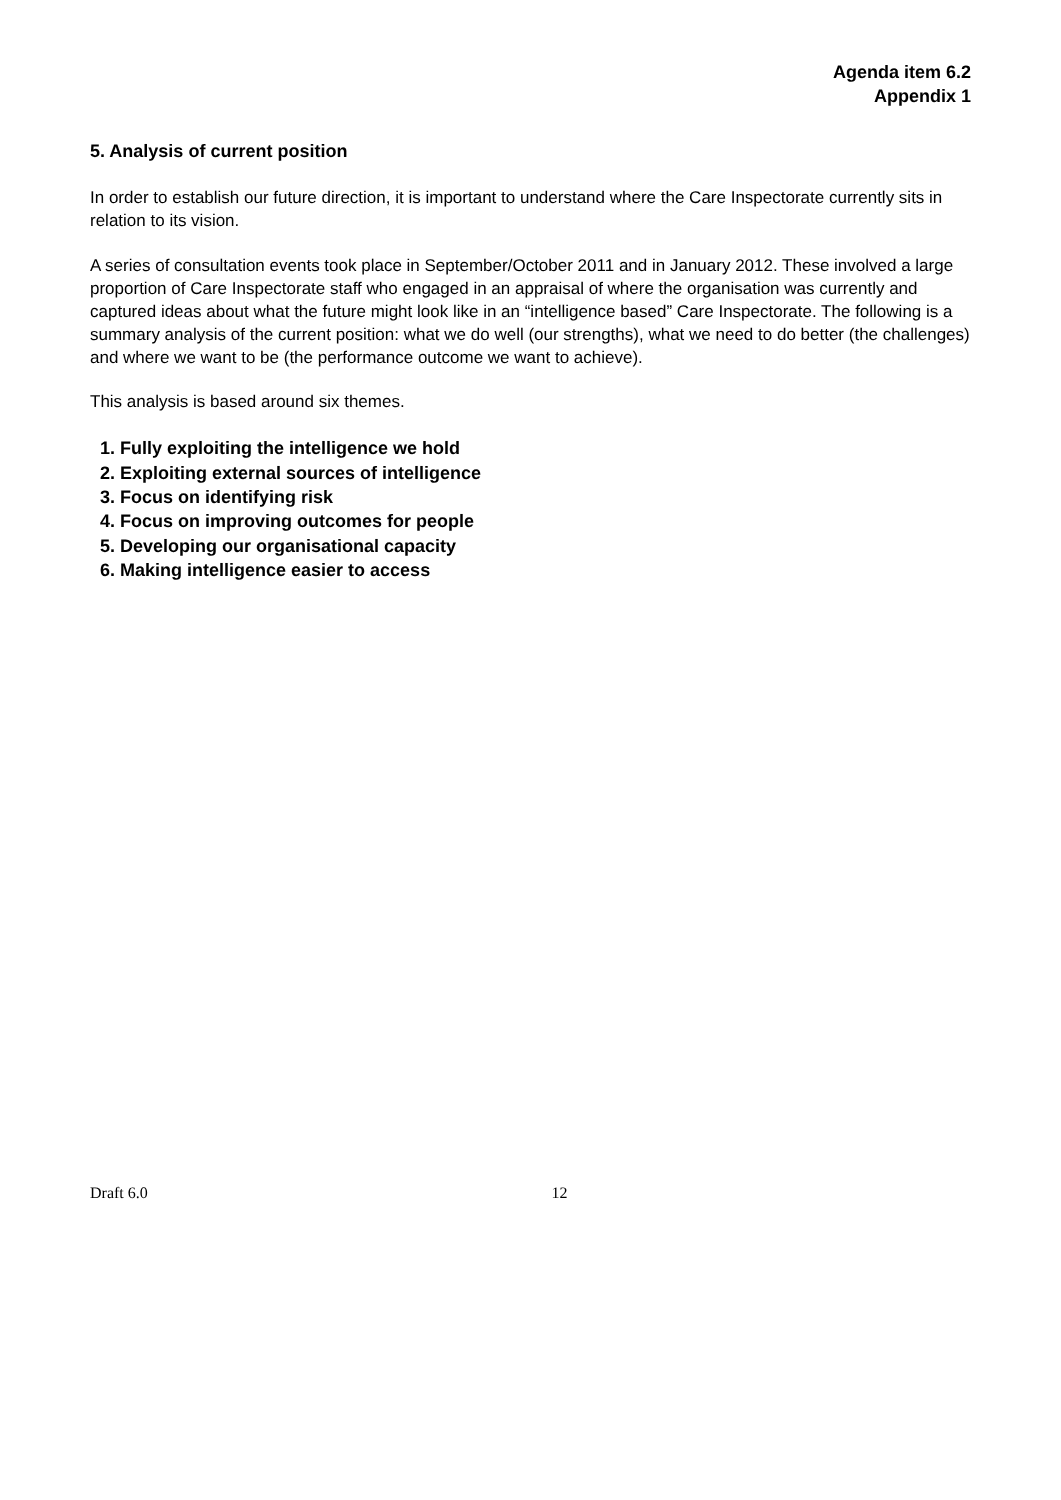Agenda item 6.2
Appendix 1
5. Analysis of current position
In order to establish our future direction, it is important to understand where the Care Inspectorate currently sits in relation to its vision.
A series of consultation events took place in September/October 2011 and in January 2012. These involved a large proportion of Care Inspectorate staff who engaged in an appraisal of where the organisation was currently and captured ideas about what the future might look like in an “intelligence based” Care Inspectorate. The following is a summary analysis of the current position: what we do well (our strengths), what we need to do better (the challenges) and where we want to be (the performance outcome we want to achieve).
This analysis is based around six themes.
1. Fully exploiting the intelligence we hold
2. Exploiting external sources of intelligence
3. Focus on identifying risk
4. Focus on improving outcomes for people
5. Developing our organisational capacity
6. Making intelligence easier to access
Draft 6.0 12